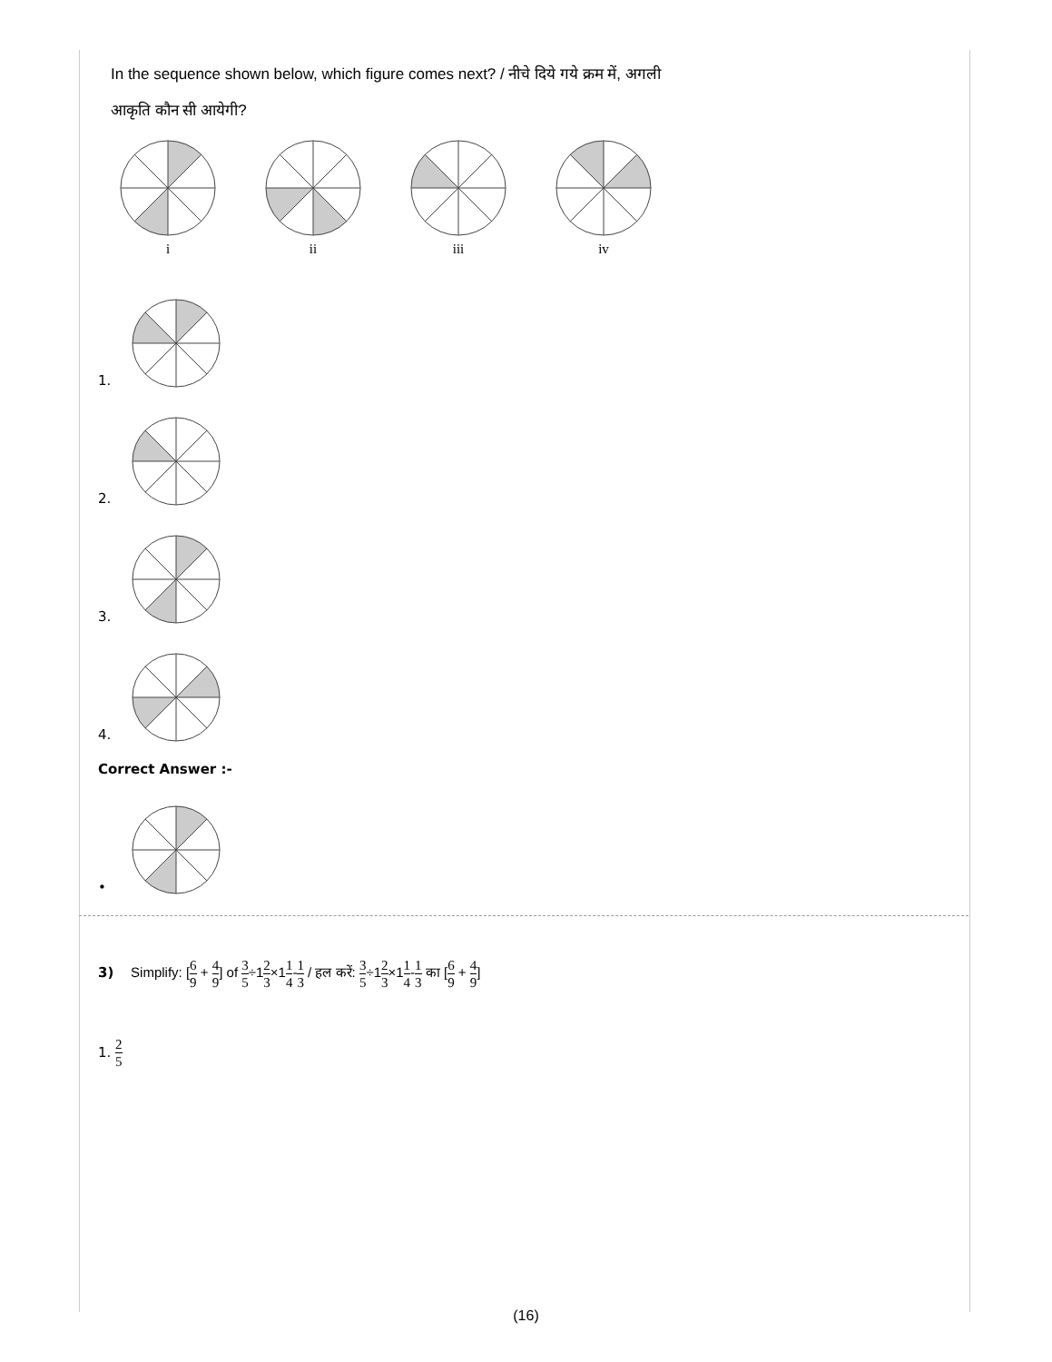In the sequence shown below, which figure comes next? / नीचे दिये गये क्रम में, अगली
आकृति कौन सी आयेगी?
i
ii
iii
iv
1.
2.
3.
4.
Correct Answer :-
•
3) Simplify: [6 9 + 4 9] of 3 5÷12 3×11 4-1 3 / हल करें: 3 5÷12 3×11 4-1 3 का [6 9 + 4 9]
1. 2 5
(16)